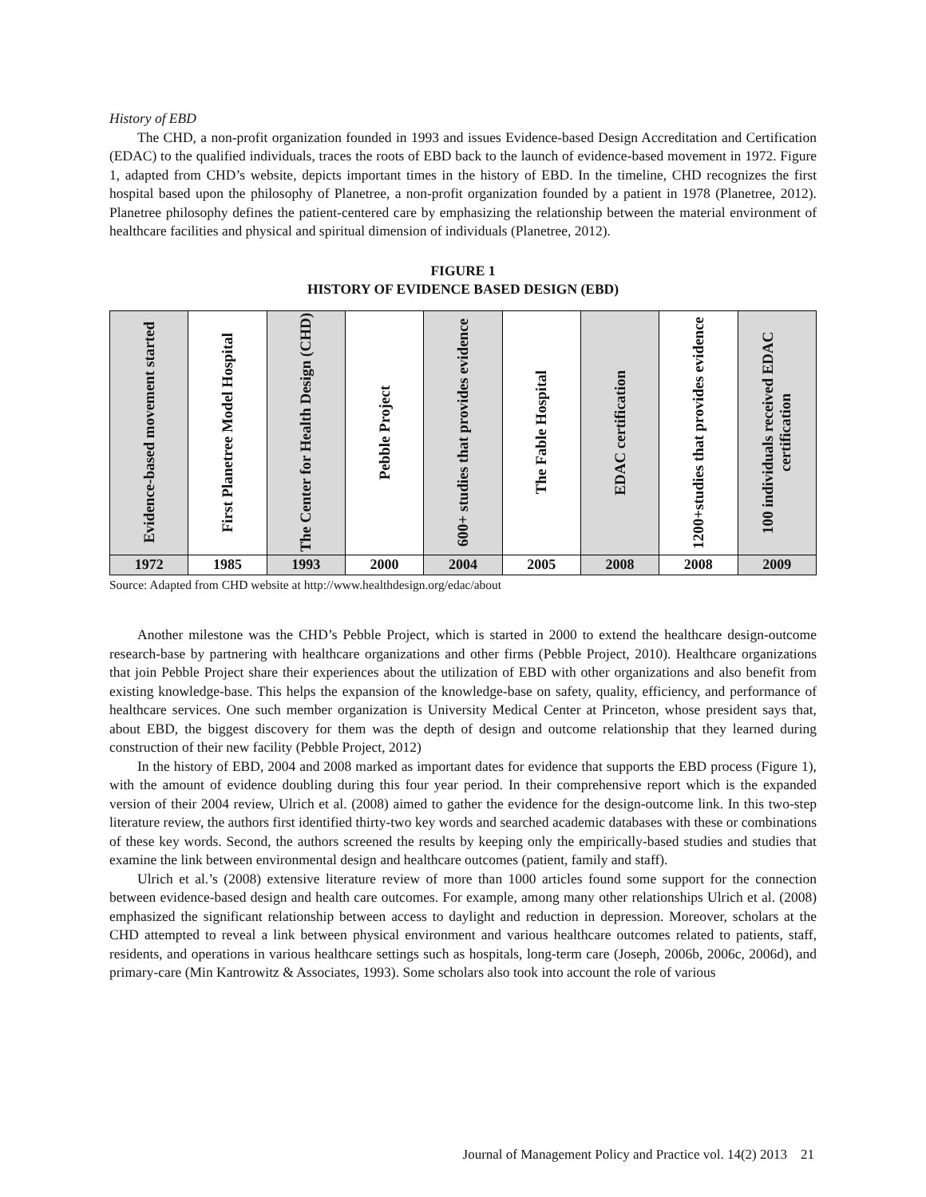History of EBD
The CHD, a non-profit organization founded in 1993 and issues Evidence-based Design Accreditation and Certification (EDAC) to the qualified individuals, traces the roots of EBD back to the launch of evidence-based movement in 1972. Figure 1, adapted from CHD’s website, depicts important times in the history of EBD. In the timeline, CHD recognizes the first hospital based upon the philosophy of Planetree, a non-profit organization founded by a patient in 1978 (Planetree, 2012). Planetree philosophy defines the patient-centered care by emphasizing the relationship between the material environment of healthcare facilities and physical and spiritual dimension of individuals (Planetree, 2012).
FIGURE 1
HISTORY OF EVIDENCE BASED DESIGN (EBD)
| Evidence-based movement started | First Planetree Model Hospital | The Center for Health Design (CHD) | Pebble Project | 600+ studies that provides evidence | The Fable Hospital | EDAC certification | 1200+studies that provides evidence | 100 individuals received EDAC certification |
| 1972 | 1985 | 1993 | 2000 | 2004 | 2005 | 2008 | 2008 | 2009 |
Source: Adapted from CHD website at http://www.healthdesign.org/edac/about
Another milestone was the CHD’s Pebble Project, which is started in 2000 to extend the healthcare design-outcome research-base by partnering with healthcare organizations and other firms (Pebble Project, 2010). Healthcare organizations that join Pebble Project share their experiences about the utilization of EBD with other organizations and also benefit from existing knowledge-base. This helps the expansion of the knowledge-base on safety, quality, efficiency, and performance of healthcare services. One such member organization is University Medical Center at Princeton, whose president says that, about EBD, the biggest discovery for them was the depth of design and outcome relationship that they learned during construction of their new facility (Pebble Project, 2012)
In the history of EBD, 2004 and 2008 marked as important dates for evidence that supports the EBD process (Figure 1), with the amount of evidence doubling during this four year period. In their comprehensive report which is the expanded version of their 2004 review, Ulrich et al. (2008) aimed to gather the evidence for the design-outcome link. In this two-step literature review, the authors first identified thirty-two key words and searched academic databases with these or combinations of these key words. Second, the authors screened the results by keeping only the empirically-based studies and studies that examine the link between environmental design and healthcare outcomes (patient, family and staff).
Ulrich et al.’s (2008) extensive literature review of more than 1000 articles found some support for the connection between evidence-based design and health care outcomes. For example, among many other relationships Ulrich et al. (2008) emphasized the significant relationship between access to daylight and reduction in depression. Moreover, scholars at the CHD attempted to reveal a link between physical environment and various healthcare outcomes related to patients, staff, residents, and operations in various healthcare settings such as hospitals, long-term care (Joseph, 2006b, 2006c, 2006d), and primary-care (Min Kantrowitz & Associates, 1993). Some scholars also took into account the role of various
Journal of Management Policy and Practice vol. 14(2) 2013 21